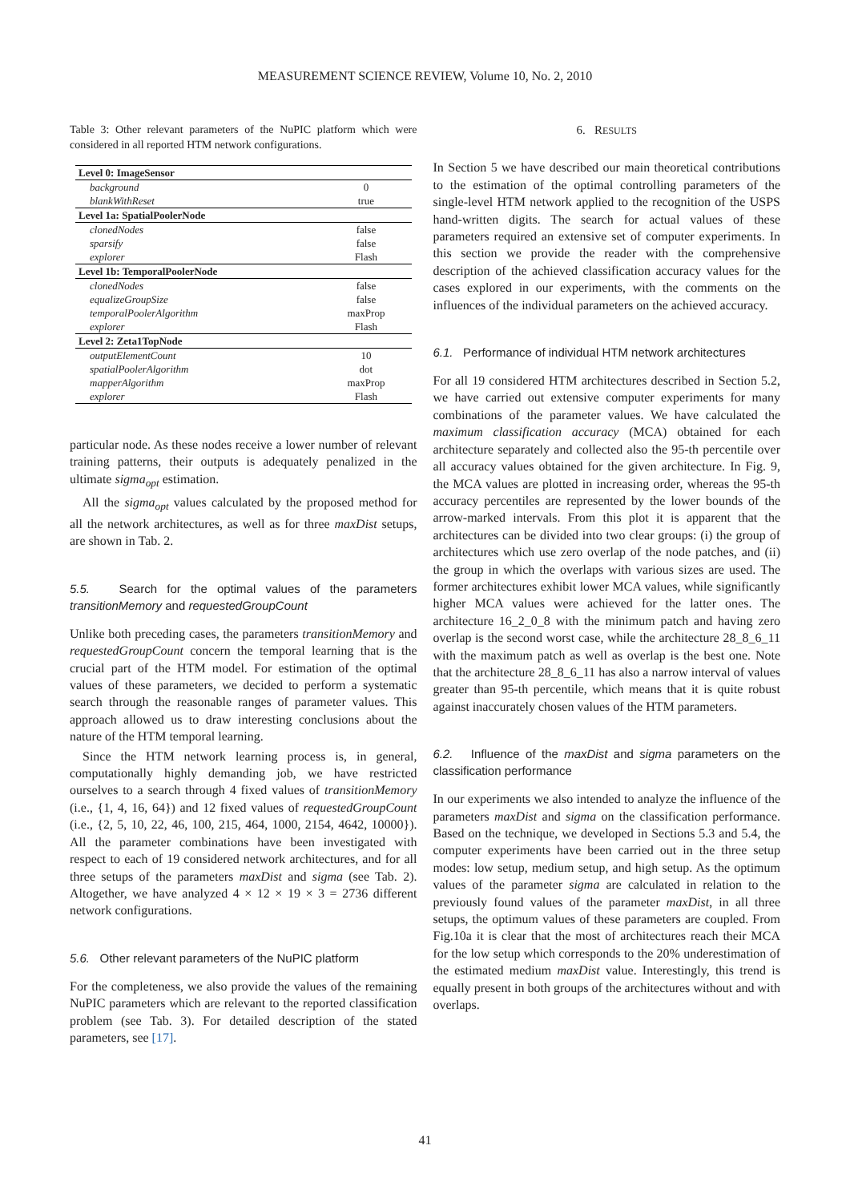MEASUREMENT SCIENCE REVIEW, Volume 10, No. 2, 2010
Table 3: Other relevant parameters of the NuPIC platform which were considered in all reported HTM network configurations.
| Level 0: ImageSensor | |
| --- | --- |
| background | 0 |
| blankWithReset | true |
| Level 1a: SpatialPoolerNode | |
| clonedNodes | false |
| sparsify | false |
| explorer | Flash |
| Level 1b: TemporalPoolerNode | |
| clonedNodes | false |
| equalizeGroupSize | false |
| temporalPoolerAlgorithm | maxProp |
| explorer | Flash |
| Level 2: Zeta1TopNode | |
| outputElementCount | 10 |
| spatialPoolerAlgorithm | dot |
| mapperAlgorithm | maxProp |
| explorer | Flash |
particular node. As these nodes receive a lower number of relevant training patterns, their outputs is adequately penalized in the ultimate sigma<sub>opt</sub> estimation.
All the sigma<sub>opt</sub> values calculated by the proposed method for all the network architectures, as well as for three maxDist setups, are shown in Tab. 2.
5.5. Search for the optimal values of the parameters transitionMemory and requestedGroupCount
Unlike both preceding cases, the parameters transitionMemory and requestedGroupCount concern the temporal learning that is the crucial part of the HTM model. For estimation of the optimal values of these parameters, we decided to perform a systematic search through the reasonable ranges of parameter values. This approach allowed us to draw interesting conclusions about the nature of the HTM temporal learning.
Since the HTM network learning process is, in general, computationally highly demanding job, we have restricted ourselves to a search through 4 fixed values of transitionMemory (i.e., {1, 4, 16, 64}) and 12 fixed values of requestedGroupCount (i.e., {2, 5, 10, 22, 46, 100, 215, 464, 1000, 2154, 4642, 10000}). All the parameter combinations have been investigated with respect to each of 19 considered network architectures, and for all three setups of the parameters maxDist and sigma (see Tab. 2). Altogether, we have analyzed 4 × 12 × 19 × 3 = 2736 different network configurations.
5.6. Other relevant parameters of the NuPIC platform
For the completeness, we also provide the values of the remaining NuPIC parameters which are relevant to the reported classification problem (see Tab. 3). For detailed description of the stated parameters, see [17].
6. RESULTS
In Section 5 we have described our main theoretical contributions to the estimation of the optimal controlling parameters of the single-level HTM network applied to the recognition of the USPS hand-written digits. The search for actual values of these parameters required an extensive set of computer experiments. In this section we provide the reader with the comprehensive description of the achieved classification accuracy values for the cases explored in our experiments, with the comments on the influences of the individual parameters on the achieved accuracy.
6.1. Performance of individual HTM network architectures
For all 19 considered HTM architectures described in Section 5.2, we have carried out extensive computer experiments for many combinations of the parameter values. We have calculated the maximum classification accuracy (MCA) obtained for each architecture separately and collected also the 95-th percentile over all accuracy values obtained for the given architecture. In Fig. 9, the MCA values are plotted in increasing order, whereas the 95-th accuracy percentiles are represented by the lower bounds of the arrow-marked intervals. From this plot it is apparent that the architectures can be divided into two clear groups: (i) the group of architectures which use zero overlap of the node patches, and (ii) the group in which the overlaps with various sizes are used. The former architectures exhibit lower MCA values, while significantly higher MCA values were achieved for the latter ones. The architecture 16_2_0_8 with the minimum patch and having zero overlap is the second worst case, while the architecture 28_8_6_11 with the maximum patch as well as overlap is the best one. Note that the architecture 28_8_6_11 has also a narrow interval of values greater than 95-th percentile, which means that it is quite robust against inaccurately chosen values of the HTM parameters.
6.2. Influence of the maxDist and sigma parameters on the classification performance
In our experiments we also intended to analyze the influence of the parameters maxDist and sigma on the classification performance. Based on the technique, we developed in Sections 5.3 and 5.4, the computer experiments have been carried out in the three setup modes: low setup, medium setup, and high setup. As the optimum values of the parameter sigma are calculated in relation to the previously found values of the parameter maxDist, in all three setups, the optimum values of these parameters are coupled. From Fig.10a it is clear that the most of architectures reach their MCA for the low setup which corresponds to the 20% underestimation of the estimated medium maxDist value. Interestingly, this trend is equally present in both groups of the architectures without and with overlaps.
41